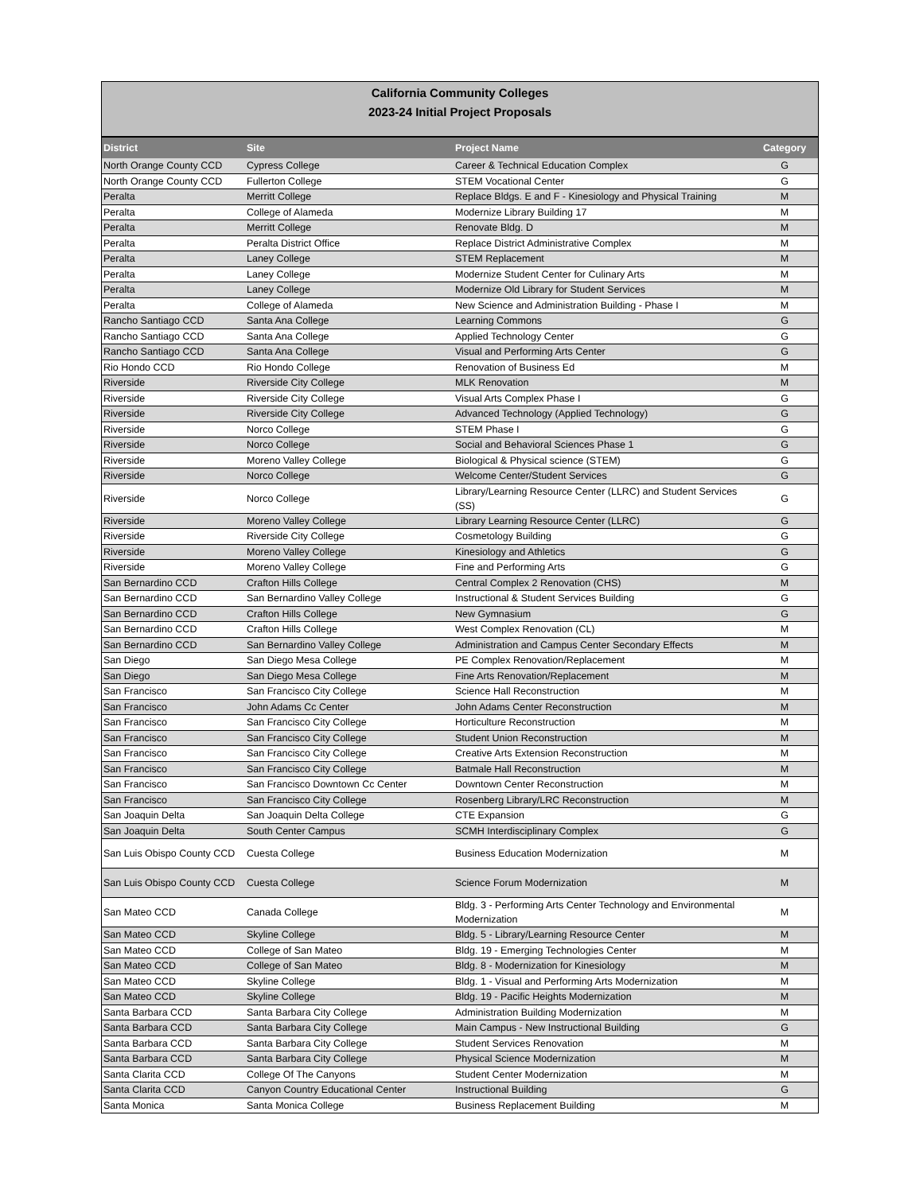California Community Colleges
2023-24 Initial Project Proposals
| District | Site | Project Name | Category |
| --- | --- | --- | --- |
| North Orange County CCD | Cypress College | Career & Technical Education Complex | G |
| North Orange County CCD | Fullerton College | STEM Vocational Center | G |
| Peralta | Merritt College | Replace Bldgs. E and F - Kinesiology and Physical Training | M |
| Peralta | College of Alameda | Modernize Library Building 17 | M |
| Peralta | Merritt College | Renovate Bldg. D | M |
| Peralta | Peralta District Office | Replace District Administrative Complex | M |
| Peralta | Laney College | STEM Replacement | M |
| Peralta | Laney College | Modernize Student Center for Culinary Arts | M |
| Peralta | Laney College | Modernize Old Library for Student Services | M |
| Peralta | College of Alameda | New Science and Administration Building - Phase I | M |
| Rancho Santiago CCD | Santa Ana College | Learning Commons | G |
| Rancho Santiago CCD | Santa Ana College | Applied Technology Center | G |
| Rancho Santiago CCD | Santa Ana College | Visual and Performing Arts Center | G |
| Rio Hondo CCD | Rio Hondo College | Renovation of Business Ed | M |
| Riverside | Riverside City College | MLK Renovation | M |
| Riverside | Riverside City College | Visual Arts Complex Phase I | G |
| Riverside | Riverside City College | Advanced Technology (Applied Technology) | G |
| Riverside | Norco College | STEM Phase I | G |
| Riverside | Norco College | Social and Behavioral Sciences Phase 1 | G |
| Riverside | Moreno Valley College | Biological & Physical science (STEM) | G |
| Riverside | Norco College | Welcome Center/Student Services | G |
| Riverside | Norco College | Library/Learning Resource Center (LLRC) and Student Services (SS) | G |
| Riverside | Moreno Valley College | Library Learning Resource Center (LLRC) | G |
| Riverside | Riverside City College | Cosmetology Building | G |
| Riverside | Moreno Valley College | Kinesiology and Athletics | G |
| Riverside | Moreno Valley College | Fine and Performing Arts | G |
| San Bernardino CCD | Crafton Hills College | Central Complex 2 Renovation (CHS) | M |
| San Bernardino CCD | San Bernardino Valley College | Instructional & Student Services Building | G |
| San Bernardino CCD | Crafton Hills College | New Gymnasium | G |
| San Bernardino CCD | Crafton Hills College | West Complex Renovation (CL) | M |
| San Bernardino CCD | San Bernardino Valley College | Administration and Campus Center Secondary Effects | M |
| San Diego | San Diego Mesa College | PE Complex Renovation/Replacement | M |
| San Diego | San Diego Mesa College | Fine Arts Renovation/Replacement | M |
| San Francisco | San Francisco City College | Science Hall Reconstruction | M |
| San Francisco | John Adams Cc Center | John Adams Center Reconstruction | M |
| San Francisco | San Francisco City College | Horticulture Reconstruction | M |
| San Francisco | San Francisco City College | Student Union Reconstruction | M |
| San Francisco | San Francisco City College | Creative Arts Extension Reconstruction | M |
| San Francisco | San Francisco City College | Batmale Hall Reconstruction | M |
| San Francisco | San Francisco Downtown Cc Center | Downtown Center Reconstruction | M |
| San Francisco | San Francisco City College | Rosenberg Library/LRC Reconstruction | M |
| San Joaquin Delta | San Joaquin Delta College | CTE Expansion | G |
| San Joaquin Delta | South Center Campus | SCMH Interdisciplinary Complex | G |
| San Luis Obispo County CCD | Cuesta College | Business Education Modernization | M |
| San Luis Obispo County CCD | Cuesta College | Science Forum Modernization | M |
| San Mateo CCD | Canada College | Bldg. 3 - Performing Arts Center Technology and Environmental Modernization | M |
| San Mateo CCD | Skyline College | Bldg. 5 - Library/Learning Resource Center | M |
| San Mateo CCD | College of San Mateo | Bldg. 19 - Emerging Technologies Center | M |
| San Mateo CCD | College of San Mateo | Bldg. 8 - Modernization for Kinesiology | M |
| San Mateo CCD | Skyline College | Bldg. 1 - Visual and Performing Arts Modernization | M |
| San Mateo CCD | Skyline College | Bldg. 19 - Pacific Heights Modernization | M |
| Santa Barbara CCD | Santa Barbara City College | Administration Building Modernization | M |
| Santa Barbara CCD | Santa Barbara City College | Main Campus - New Instructional Building | G |
| Santa Barbara CCD | Santa Barbara City College | Student Services Renovation | M |
| Santa Barbara CCD | Santa Barbara City College | Physical Science Modernization | M |
| Santa Clarita CCD | College Of The Canyons | Student Center Modernization | M |
| Santa Clarita CCD | Canyon Country Educational Center | Instructional Building | G |
| Santa Monica | Santa Monica College | Business Replacement Building | M |